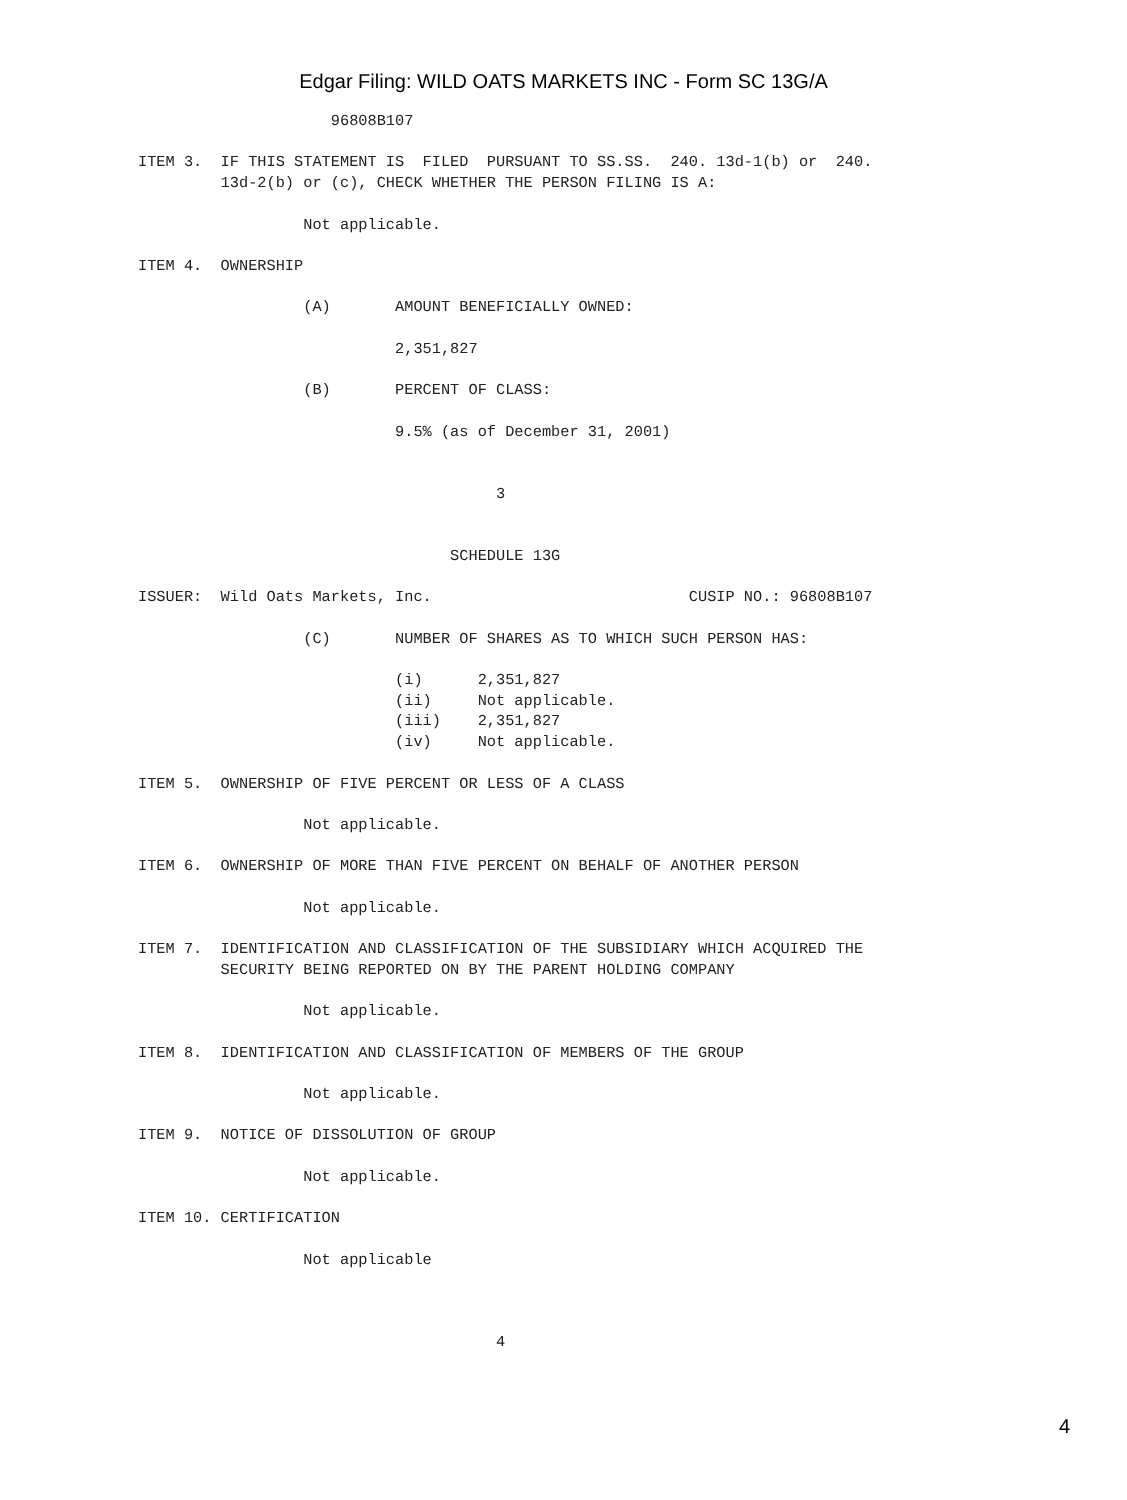Edgar Filing: WILD OATS MARKETS INC - Form SC 13G/A
                     96808B107

ITEM 3.  IF THIS STATEMENT IS  FILED  PURSUANT TO SS.SS.  240. 13d-1(b) or  240.
         13d-2(b) or (c), CHECK WHETHER THE PERSON FILING IS A:

                  Not applicable.

ITEM 4.  OWNERSHIP

                  (A)       AMOUNT BENEFICIALLY OWNED:

                            2,351,827

                  (B)       PERCENT OF CLASS:

                            9.5% (as of December 31, 2001)


                                       3


                                  SCHEDULE 13G

ISSUER:  Wild Oats Markets, Inc.                            CUSIP NO.: 96808B107

                  (C)       NUMBER OF SHARES AS TO WHICH SUCH PERSON HAS:

                            (i)      2,351,827
                            (ii)     Not applicable.
                            (iii)    2,351,827
                            (iv)     Not applicable.

ITEM 5.  OWNERSHIP OF FIVE PERCENT OR LESS OF A CLASS

                  Not applicable.

ITEM 6.  OWNERSHIP OF MORE THAN FIVE PERCENT ON BEHALF OF ANOTHER PERSON

                  Not applicable.

ITEM 7.  IDENTIFICATION AND CLASSIFICATION OF THE SUBSIDIARY WHICH ACQUIRED THE
         SECURITY BEING REPORTED ON BY THE PARENT HOLDING COMPANY

                  Not applicable.

ITEM 8.  IDENTIFICATION AND CLASSIFICATION OF MEMBERS OF THE GROUP

                  Not applicable.

ITEM 9.  NOTICE OF DISSOLUTION OF GROUP

                  Not applicable.

ITEM 10. CERTIFICATION

                  Not applicable



                                       4
4